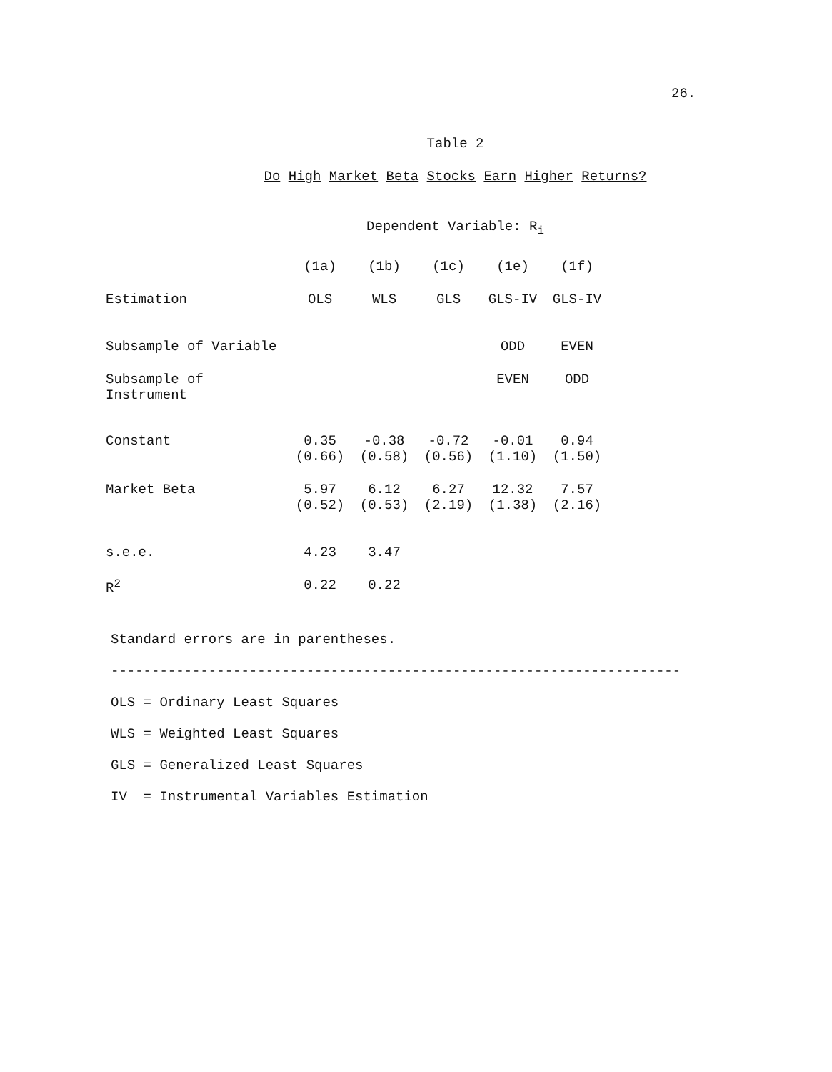26.
Table 2
Do High Market Beta Stocks Earn Higher Returns?
Dependent Variable: R<sub>i</sub>
| | (1a) | (1b) | (1c) | (1e) | (1f) |
| Estimation | OLS | WLS | GLS | GLS-IV | GLS-IV |
| Subsample of Variable | | | | ODD | EVEN |
| Subsample of Instrument | | | | EVEN | ODD |
| Constant | 0.35 (0.66) | -0.38 (0.58) | -0.72 (0.56) | -0.01 (1.10) | 0.94 (1.50) |
| Market Beta | 5.97 (0.52) | 6.12 (0.53) | 6.27 (2.19) | 12.32 (1.38) | 7.57 (2.16) |
| s.e.e. | 4.23 | 3.47 | | | |
| R<sup>2</sup> | 0.22 | 0.22 | | | |
Standard errors are in parentheses.
----------------------------------------------------------------------
OLS = Ordinary Least Squares
WLS = Weighted Least Squares
GLS = Generalized Least Squares
IV = Instrumental Variables Estimation